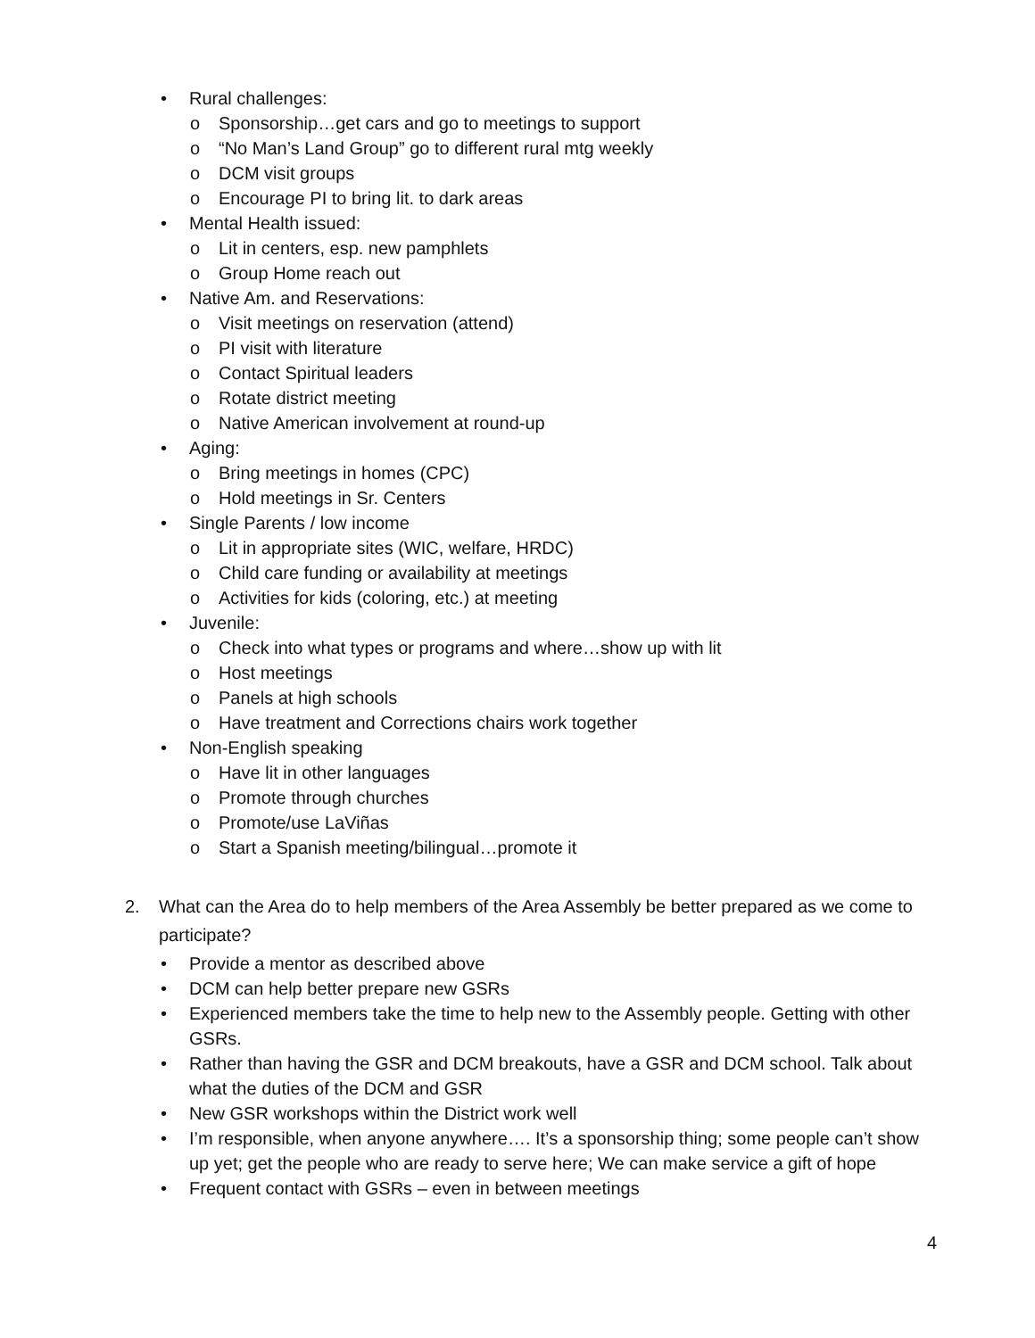• Rural challenges:
o Sponsorship…get cars and go to meetings to support
o “No Man’s Land Group” go to different rural mtg weekly
o DCM visit groups
o Encourage PI to bring lit. to dark areas
• Mental Health issued:
o Lit in centers, esp. new pamphlets
o Group Home reach out
• Native Am. and Reservations:
o Visit meetings on reservation (attend)
o PI visit with literature
o Contact Spiritual leaders
o Rotate district meeting
o Native American involvement at round-up
• Aging:
o Bring meetings in homes (CPC)
o Hold meetings in Sr. Centers
• Single Parents / low income
o Lit in appropriate sites (WIC, welfare, HRDC)
o Child care funding or availability at meetings
o Activities for kids (coloring, etc.) at meeting
• Juvenile:
o Check into what types or programs and where…show up with lit
o Host meetings
o Panels at high schools
o Have treatment and Corrections chairs work together
• Non-English speaking
o Have lit in other languages
o Promote through churches
o Promote/use LaViñas
o Start a Spanish meeting/bilingual…promote it
2. What can the Area do to help members of the Area Assembly be better prepared as we come to participate?
• Provide a mentor as described above
• DCM can help better prepare new GSRs
• Experienced members take the time to help new to the Assembly people. Getting with other GSRs.
• Rather than having the GSR and DCM breakouts, have a GSR and DCM school. Talk about what the duties of the DCM and GSR
• New GSR workshops within the District work well
• I’m responsible, when anyone anywhere…. It’s a sponsorship thing; some people can’t show up yet; get the people who are ready to serve here; We can make service a gift of hope
• Frequent contact with GSRs – even in between meetings
4